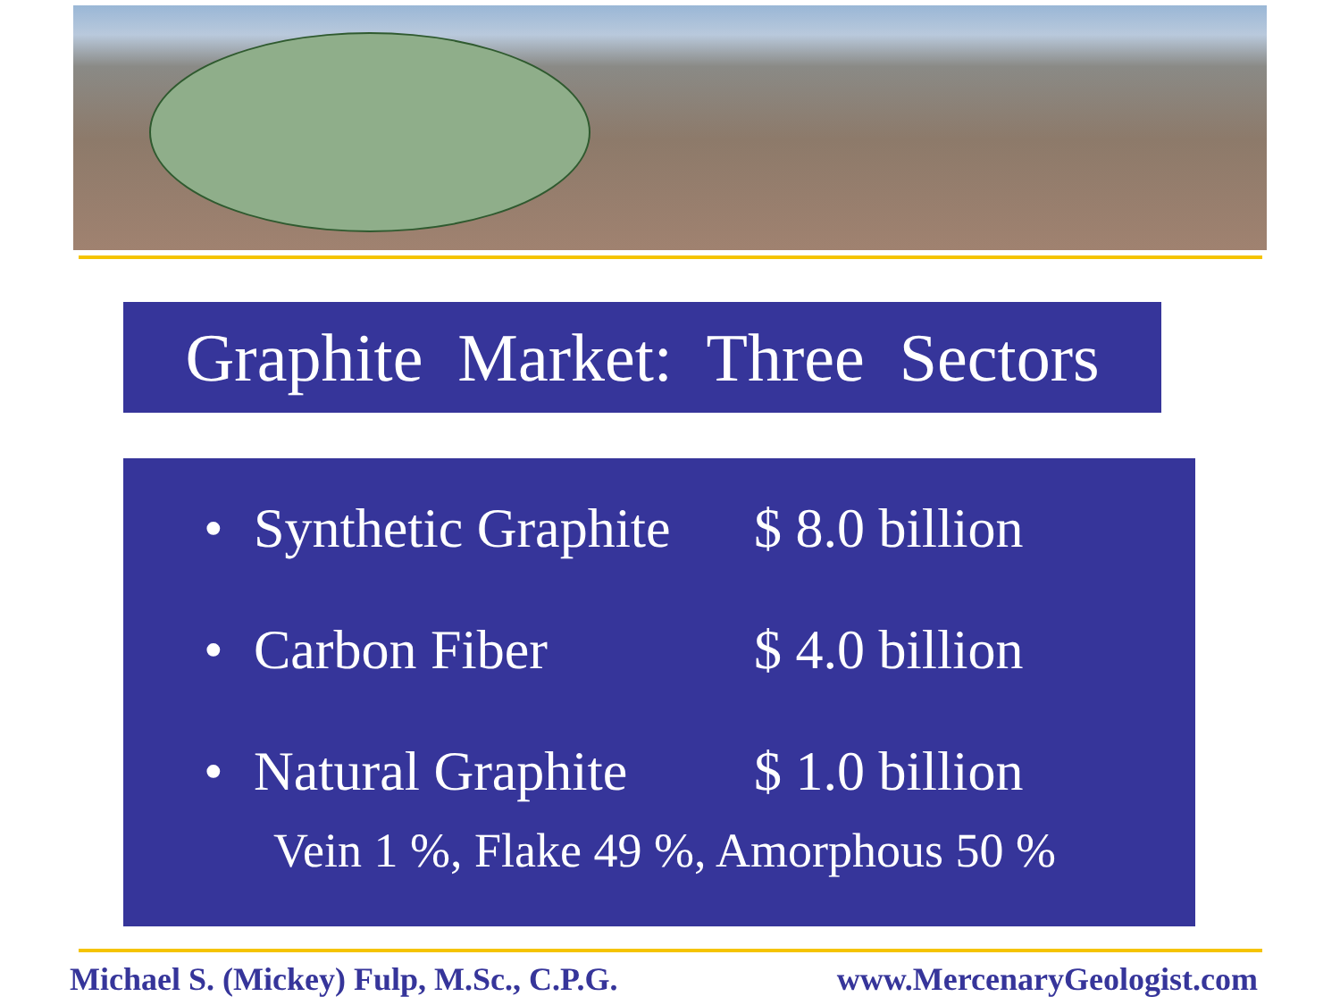Graphite Market: Three Sectors
• Synthetic Graphite $ 8.0 billion
• Carbon Fiber $ 4.0 billion
• Natural Graphite $ 1.0 billion
Vein 1 %, Flake 49 %, Amorphous 50 %
Michael S. (Mickey) Fulp, M.Sc., C.P.G. www.MercenaryGeologist.com